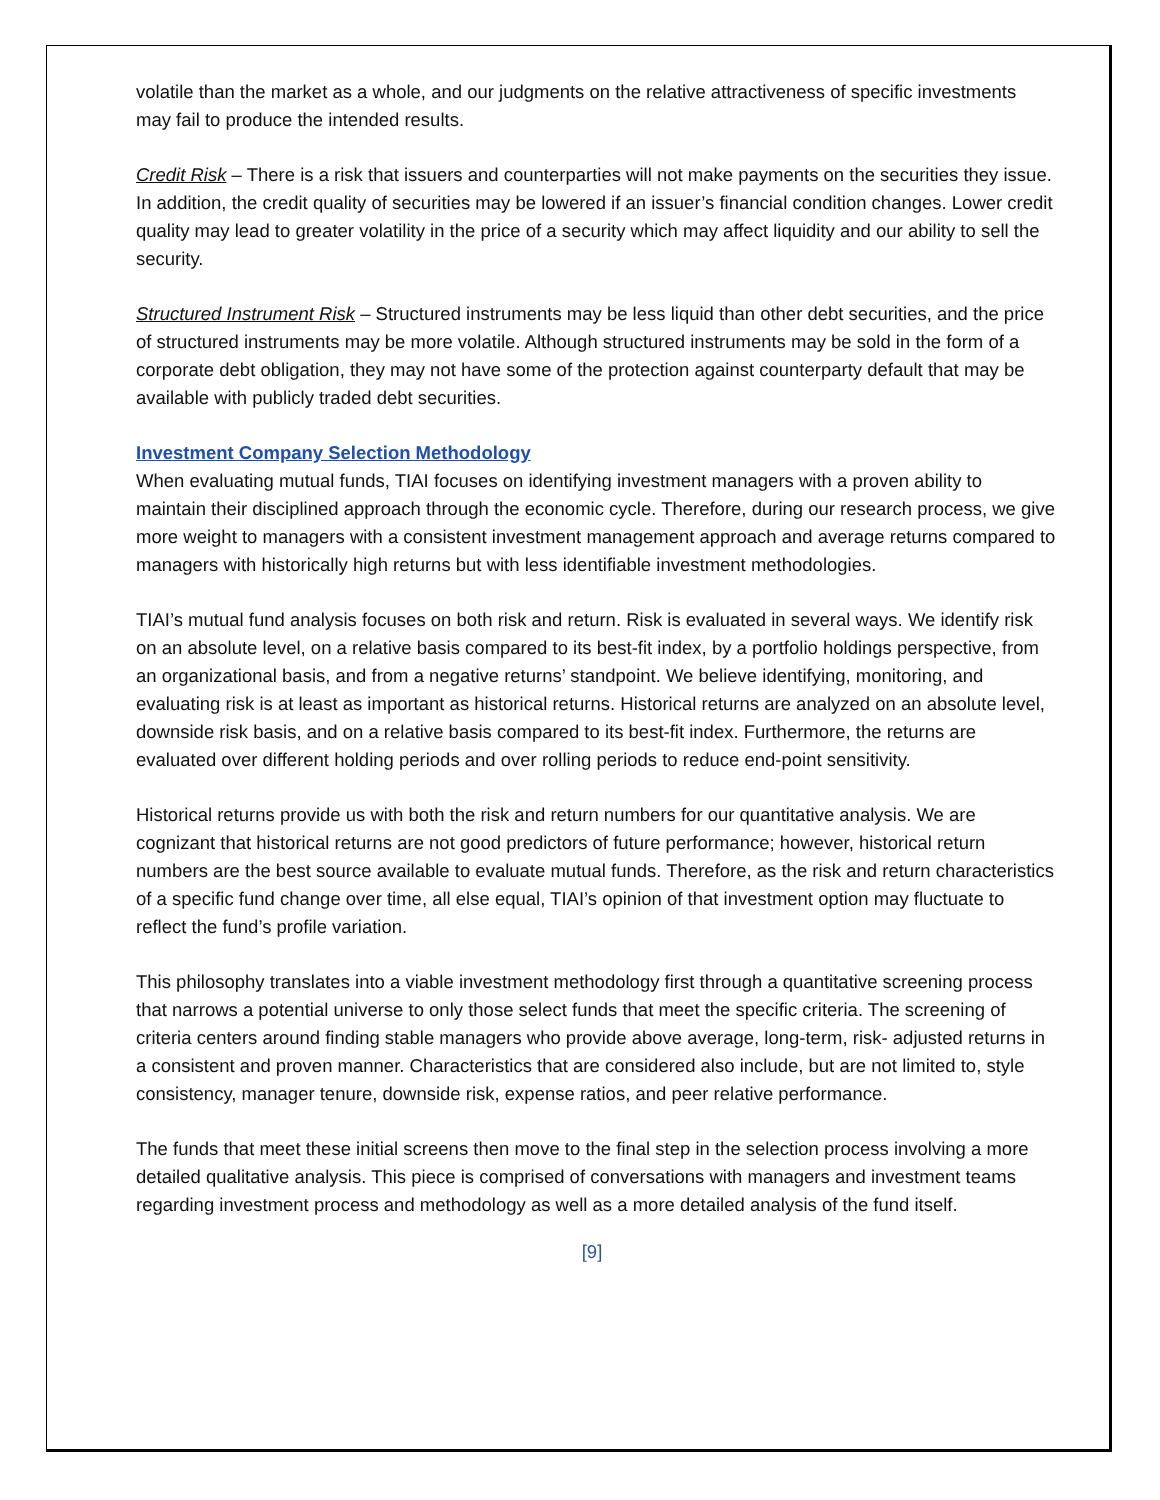volatile than the market as a whole, and our judgments on the relative attractiveness of specific investments may fail to produce the intended results.
Credit Risk – There is a risk that issuers and counterparties will not make payments on the securities they issue. In addition, the credit quality of securities may be lowered if an issuer’s financial condition changes. Lower credit quality may lead to greater volatility in the price of a security which may affect liquidity and our ability to sell the security.
Structured Instrument Risk – Structured instruments may be less liquid than other debt securities, and the price of structured instruments may be more volatile. Although structured instruments may be sold in the form of a corporate debt obligation, they may not have some of the protection against counterparty default that may be available with publicly traded debt securities.
Investment Company Selection Methodology
When evaluating mutual funds, TIAI focuses on identifying investment managers with a proven ability to maintain their disciplined approach through the economic cycle. Therefore, during our research process, we give more weight to managers with a consistent investment management approach and average returns compared to managers with historically high returns but with less identifiable investment methodologies.
TIAI’s mutual fund analysis focuses on both risk and return. Risk is evaluated in several ways. We identify risk on an absolute level, on a relative basis compared to its best-fit index, by a portfolio holdings perspective, from an organizational basis, and from a negative returns’ standpoint. We believe identifying, monitoring, and evaluating risk is at least as important as historical returns. Historical returns are analyzed on an absolute level, downside risk basis, and on a relative basis compared to its best-fit index. Furthermore, the returns are evaluated over different holding periods and over rolling periods to reduce end-point sensitivity.
Historical returns provide us with both the risk and return numbers for our quantitative analysis. We are cognizant that historical returns are not good predictors of future performance; however, historical return numbers are the best source available to evaluate mutual funds. Therefore, as the risk and return characteristics of a specific fund change over time, all else equal, TIAI’s opinion of that investment option may fluctuate to reflect the fund’s profile variation.
This philosophy translates into a viable investment methodology first through a quantitative screening process that narrows a potential universe to only those select funds that meet the specific criteria. The screening of criteria centers around finding stable managers who provide above average, long-term, risk- adjusted returns in a consistent and proven manner. Characteristics that are considered also include, but are not limited to, style consistency, manager tenure, downside risk, expense ratios, and peer relative performance.
The funds that meet these initial screens then move to the final step in the selection process involving a more detailed qualitative analysis. This piece is comprised of conversations with managers and investment teams regarding investment process and methodology as well as a more detailed analysis of the fund itself.
[9]